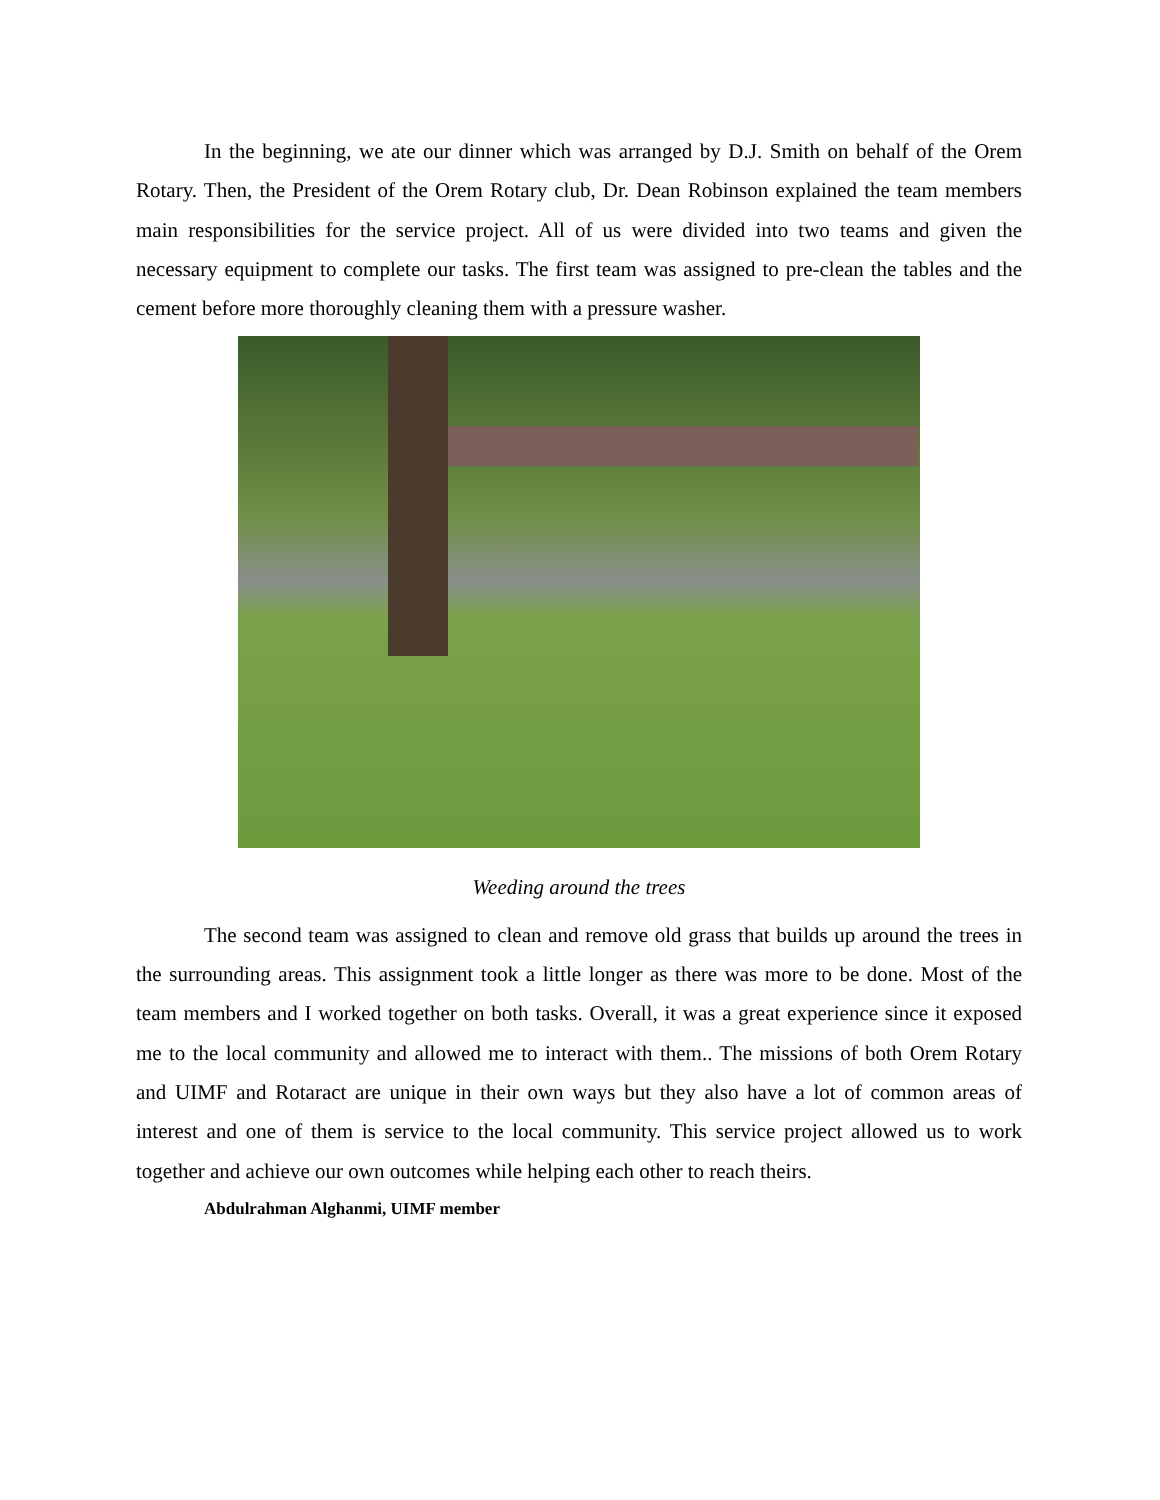In the beginning, we ate our dinner which was arranged by D.J. Smith on behalf of the Orem Rotary. Then, the President of the Orem Rotary club, Dr. Dean Robinson explained the team members main responsibilities for the service project. All of us were divided into two teams and given the necessary equipment to complete our tasks. The first team was assigned to pre-clean the tables and the cement before more thoroughly cleaning them with a pressure washer.
Weeding around the trees
The second team was assigned to clean and remove old grass that builds up around the trees in the surrounding areas. This assignment took a little longer as there was more to be done. Most of the team members and I worked together on both tasks. Overall, it was a great experience since it exposed me to the local community and allowed me to interact with them.. The missions of both Orem Rotary and UIMF and Rotaract are unique in their own ways but they also have a lot of common areas of interest and one of them is service to the local community. This service project allowed us to work together and achieve our own outcomes while helping each other to reach theirs.
Abdulrahman Alghanmi, UIMF member